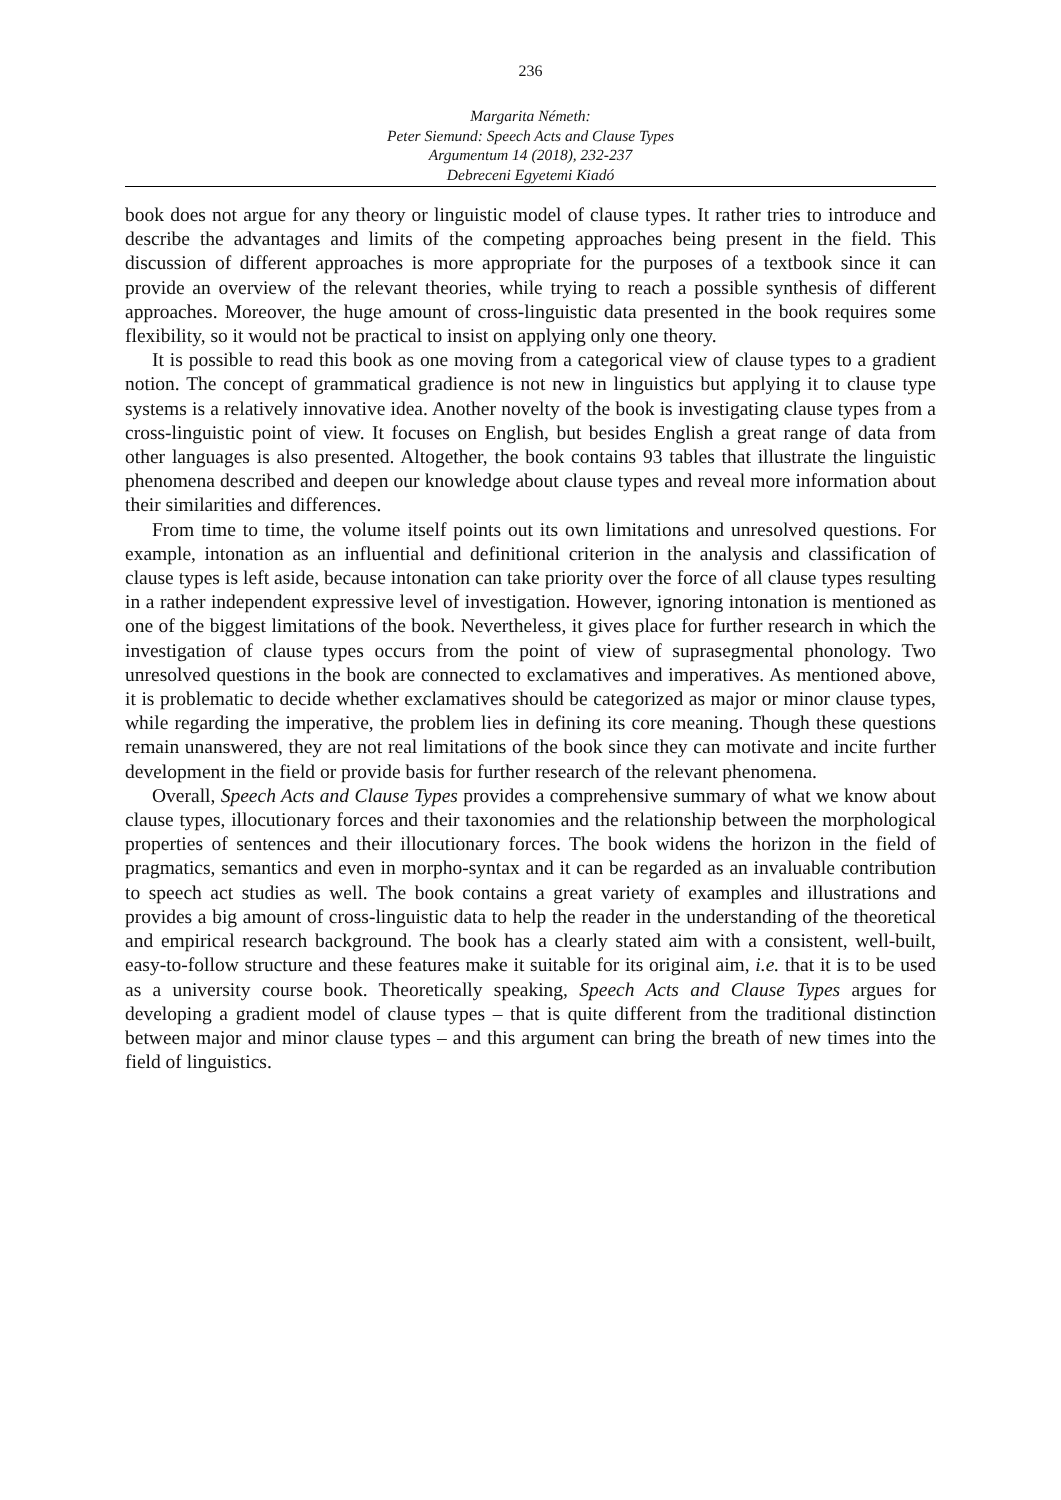236
Margarita Németh:
Peter Siemund: Speech Acts and Clause Types
Argumentum 14 (2018), 232-237
Debreceni Egyetemi Kiadó
book does not argue for any theory or linguistic model of clause types. It rather tries to introduce and describe the advantages and limits of the competing approaches being present in the field. This discussion of different approaches is more appropriate for the purposes of a textbook since it can provide an overview of the relevant theories, while trying to reach a possible synthesis of different approaches. Moreover, the huge amount of cross-linguistic data presented in the book requires some flexibility, so it would not be practical to insist on applying only one theory.
It is possible to read this book as one moving from a categorical view of clause types to a gradient notion. The concept of grammatical gradience is not new in linguistics but applying it to clause type systems is a relatively innovative idea. Another novelty of the book is investigating clause types from a cross-linguistic point of view. It focuses on English, but besides English a great range of data from other languages is also presented. Altogether, the book contains 93 tables that illustrate the linguistic phenomena described and deepen our knowledge about clause types and reveal more information about their similarities and differences.
From time to time, the volume itself points out its own limitations and unresolved questions. For example, intonation as an influential and definitional criterion in the analysis and classification of clause types is left aside, because intonation can take priority over the force of all clause types resulting in a rather independent expressive level of investigation. However, ignoring intonation is mentioned as one of the biggest limitations of the book. Nevertheless, it gives place for further research in which the investigation of clause types occurs from the point of view of suprasegmental phonology. Two unresolved questions in the book are connected to exclamatives and imperatives. As mentioned above, it is problematic to decide whether exclamatives should be categorized as major or minor clause types, while regarding the imperative, the problem lies in defining its core meaning. Though these questions remain unanswered, they are not real limitations of the book since they can motivate and incite further development in the field or provide basis for further research of the relevant phenomena.
Overall, Speech Acts and Clause Types provides a comprehensive summary of what we know about clause types, illocutionary forces and their taxonomies and the relationship between the morphological properties of sentences and their illocutionary forces. The book widens the horizon in the field of pragmatics, semantics and even in morpho-syntax and it can be regarded as an invaluable contribution to speech act studies as well. The book contains a great variety of examples and illustrations and provides a big amount of cross-linguistic data to help the reader in the understanding of the theoretical and empirical research background. The book has a clearly stated aim with a consistent, well-built, easy-to-follow structure and these features make it suitable for its original aim, i.e. that it is to be used as a university course book. Theoretically speaking, Speech Acts and Clause Types argues for developing a gradient model of clause types – that is quite different from the traditional distinction between major and minor clause types – and this argument can bring the breath of new times into the field of linguistics.